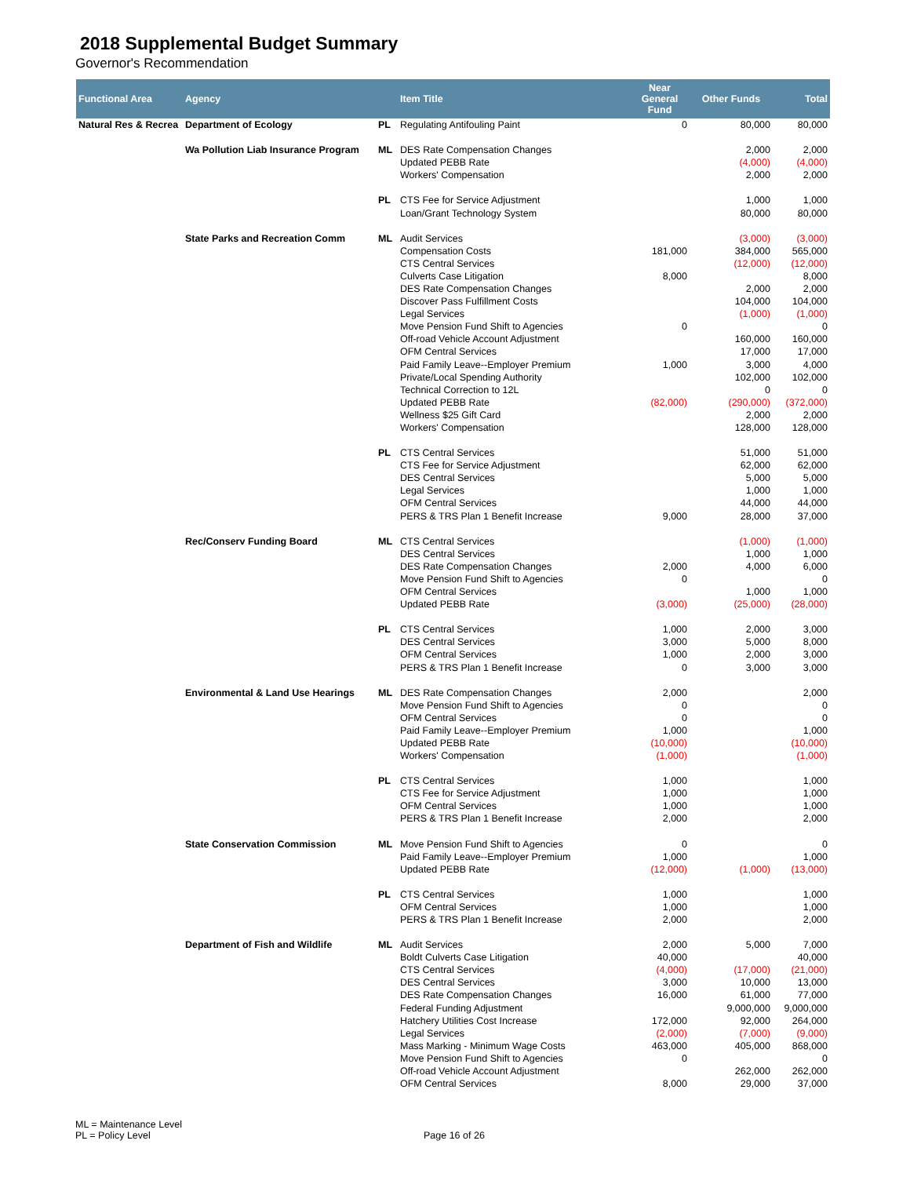2018 Supplemental Budget Summary
Governor's Recommendation
| Functional Area | Agency | | Item Title | Near General Fund | Other Funds | Total |
| --- | --- | --- | --- | --- | --- | --- |
| Natural Res & Recrea | Department of Ecology | PL | Regulating Antifouling Paint | 0 | 80,000 | 80,000 |
| | Wa Pollution Liab Insurance Program | ML | DES Rate Compensation Changes | | 2,000 | 2,000 |
| | | | Updated PEBB Rate | | (4,000) | (4,000) |
| | | | Workers' Compensation | | 2,000 | 2,000 |
| | | PL | CTS Fee for Service Adjustment | | 1,000 | 1,000 |
| | | | Loan/Grant Technology System | | 80,000 | 80,000 |
| | State Parks and Recreation Comm | ML | Audit Services | | (3,000) | (3,000) |
| | | | Compensation Costs | 181,000 | 384,000 | 565,000 |
| | | | CTS Central Services | | (12,000) | (12,000) |
| | | | Culverts Case Litigation | 8,000 | | 8,000 |
| | | | DES Rate Compensation Changes | | 2,000 | 2,000 |
| | | | Discover Pass Fulfillment Costs | | 104,000 | 104,000 |
| | | | Legal Services | | (1,000) | (1,000) |
| | | | Move Pension Fund Shift to Agencies | 0 | | 0 |
| | | | Off-road Vehicle Account Adjustment | | 160,000 | 160,000 |
| | | | OFM Central Services | | 17,000 | 17,000 |
| | | | Paid Family Leave--Employer Premium | 1,000 | 3,000 | 4,000 |
| | | | Private/Local Spending Authority | | 102,000 | 102,000 |
| | | | Technical Correction to 12L | | 0 | 0 |
| | | | Updated PEBB Rate | (82,000) | (290,000) | (372,000) |
| | | | Wellness $25 Gift Card | | 2,000 | 2,000 |
| | | | Workers' Compensation | | 128,000 | 128,000 |
| | | PL | CTS Central Services | | 51,000 | 51,000 |
| | | | CTS Fee for Service Adjustment | | 62,000 | 62,000 |
| | | | DES Central Services | | 5,000 | 5,000 |
| | | | Legal Services | | 1,000 | 1,000 |
| | | | OFM Central Services | | 44,000 | 44,000 |
| | | | PERS & TRS Plan 1 Benefit Increase | 9,000 | 28,000 | 37,000 |
| | Rec/Conserv Funding Board | ML | CTS Central Services | | (1,000) | (1,000) |
| | | | DES Central Services | | 1,000 | 1,000 |
| | | | DES Rate Compensation Changes | 2,000 | 4,000 | 6,000 |
| | | | Move Pension Fund Shift to Agencies | 0 | | 0 |
| | | | OFM Central Services | | 1,000 | 1,000 |
| | | | Updated PEBB Rate | (3,000) | (25,000) | (28,000) |
| | | PL | CTS Central Services | 1,000 | 2,000 | 3,000 |
| | | | DES Central Services | 3,000 | 5,000 | 8,000 |
| | | | OFM Central Services | 1,000 | 2,000 | 3,000 |
| | | | PERS & TRS Plan 1 Benefit Increase | 0 | 3,000 | 3,000 |
| | Environmental & Land Use Hearings | ML | DES Rate Compensation Changes | 2,000 | | 2,000 |
| | | | Move Pension Fund Shift to Agencies | 0 | | 0 |
| | | | OFM Central Services | 0 | | 0 |
| | | | Paid Family Leave--Employer Premium | 1,000 | | 1,000 |
| | | | Updated PEBB Rate | (10,000) | | (10,000) |
| | | | Workers' Compensation | (1,000) | | (1,000) |
| | | PL | CTS Central Services | 1,000 | | 1,000 |
| | | | CTS Fee for Service Adjustment | 1,000 | | 1,000 |
| | | | OFM Central Services | 1,000 | | 1,000 |
| | | | PERS & TRS Plan 1 Benefit Increase | 2,000 | | 2,000 |
| | State Conservation Commission | ML | Move Pension Fund Shift to Agencies | 0 | | 0 |
| | | | Paid Family Leave--Employer Premium | 1,000 | | 1,000 |
| | | | Updated PEBB Rate | (12,000) | (1,000) | (13,000) |
| | | PL | CTS Central Services | 1,000 | | 1,000 |
| | | | OFM Central Services | 1,000 | | 1,000 |
| | | | PERS & TRS Plan 1 Benefit Increase | 2,000 | | 2,000 |
| | Department of Fish and Wildlife | ML | Audit Services | 2,000 | 5,000 | 7,000 |
| | | | Boldt Culverts Case Litigation | 40,000 | | 40,000 |
| | | | CTS Central Services | (4,000) | (17,000) | (21,000) |
| | | | DES Central Services | 3,000 | 10,000 | 13,000 |
| | | | DES Rate Compensation Changes | 16,000 | 61,000 | 77,000 |
| | | | Federal Funding Adjustment | | 9,000,000 | 9,000,000 |
| | | | Hatchery Utilities Cost Increase | 172,000 | 92,000 | 264,000 |
| | | | Legal Services | (2,000) | (7,000) | (9,000) |
| | | | Mass Marking - Minimum Wage Costs | 463,000 | 405,000 | 868,000 |
| | | | Move Pension Fund Shift to Agencies | 0 | | 0 |
| | | | Off-road Vehicle Account Adjustment | | 262,000 | 262,000 |
| | | | OFM Central Services | 8,000 | 29,000 | 37,000 |
ML = Maintenance Level
PL = Policy Level
Page 16 of 26